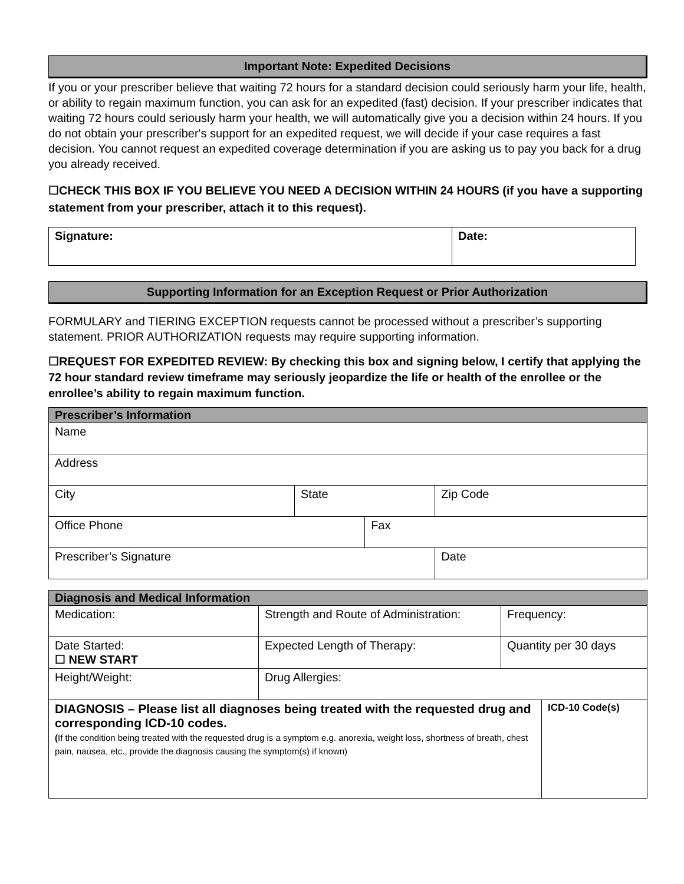Important Note: Expedited Decisions
If you or your prescriber believe that waiting 72 hours for a standard decision could seriously harm your life, health, or ability to regain maximum function, you can ask for an expedited (fast) decision. If your prescriber indicates that waiting 72 hours could seriously harm your health, we will automatically give you a decision within 24 hours. If you do not obtain your prescriber's support for an expedited request, we will decide if your case requires a fast decision. You cannot request an expedited coverage determination if you are asking us to pay you back for a drug you already received.
☐CHECK THIS BOX IF YOU BELIEVE YOU NEED A DECISION WITHIN 24 HOURS (if you have a supporting statement from your prescriber, attach it to this request).
| Signature: | Date: |
Supporting Information for an Exception Request or Prior Authorization
FORMULARY and TIERING EXCEPTION requests cannot be processed without a prescriber’s supporting statement. PRIOR AUTHORIZATION requests may require supporting information.
☐REQUEST FOR EXPEDITED REVIEW: By checking this box and signing below, I certify that applying the 72 hour standard review timeframe may seriously jeopardize the life or health of the enrollee or the enrollee’s ability to regain maximum function.
| Prescriber’s Information | | | |
| --- | --- | --- | --- |
| Name | | | |
| Address | | | |
| City | State | | Zip Code |
| Office Phone | | Fax | |
| Prescriber’s Signature | | | Date |
| Diagnosis and Medical Information | | | |
| --- | --- | --- | --- |
| Medication: | Strength and Route of Administration: | Frequency: | |
| Date Started: ☐ NEW START | Expected Length of Therapy: | Quantity per 30 days | |
| Height/Weight: | Drug Allergies: | | |
| DIAGNOSIS – Please list all diagnoses being treated with the requested drug and corresponding ICD-10 codes. ( If the condition being treated with the requested drug is a symptom e.g. anorexia, weight loss, shortness of breath, chest pain, nausea, etc., provide the diagnosis causing the symptom(s) if known) | | | ICD-10 Code(s) |